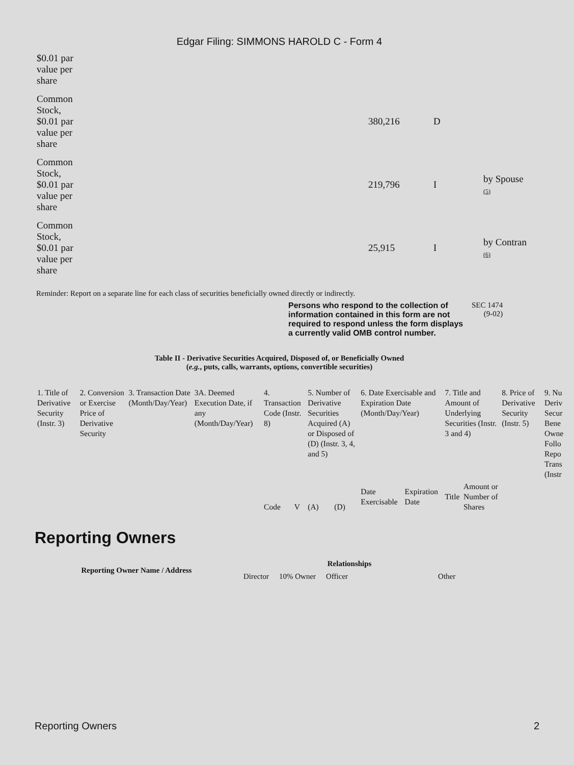Edgar Filing: SIMMONS HAROLD C - Form 4
| $0.01 par value per share | | | | |
| Common Stock, $0.01 par value per share | | 380,216 | D | |
| Common Stock, $0.01 par value per share | | 219,796 | I | by Spouse (5) |
| Common Stock, $0.01 par value per share | | 25,915 | I | by Contran (6) |
Reminder: Report on a separate line for each class of securities beneficially owned directly or indirectly.
Persons who respond to the collection of information contained in this form are not required to respond unless the form displays a currently valid OMB control number.
SEC 1474
(9-02)
Table II - Derivative Securities Acquired, Disposed of, or Beneficially Owned
(e.g., puts, calls, warrants, options, convertible securities)
| 1. Title of Derivative Security (Instr. 3) | 2. Conversion or Exercise Price of Derivative Security | 3. Transaction Date (Month/Day/Year) | 3A. Deemed Execution Date, if any (Month/Day/Year) | 4. Transaction Code (Instr. 8) | | 5. Number of Derivative Securities Acquired (A) or Disposed of (D) (Instr. 3, 4, and 5) | | 6. Date Exercisable and Expiration Date (Month/Day/Year) | | 7. Title and Amount of Underlying Securities (Instr. 3 and 4) | | 8. Price of Derivative Security (Instr. 5) | 9. Nu Deriv Secur Bene Owne Follo Repo Trans (Instr |
| | | | | Code | V | (A) | (D) | Date Exercisable | Expiration Date | Title | Amount or Number of Shares | | |
Reporting Owners
| Reporting Owner Name / Address | Relationships | | | |
| --- | --- | --- | --- | --- |
| | Director | 10% Owner | Officer | Other |
Reporting Owners 2